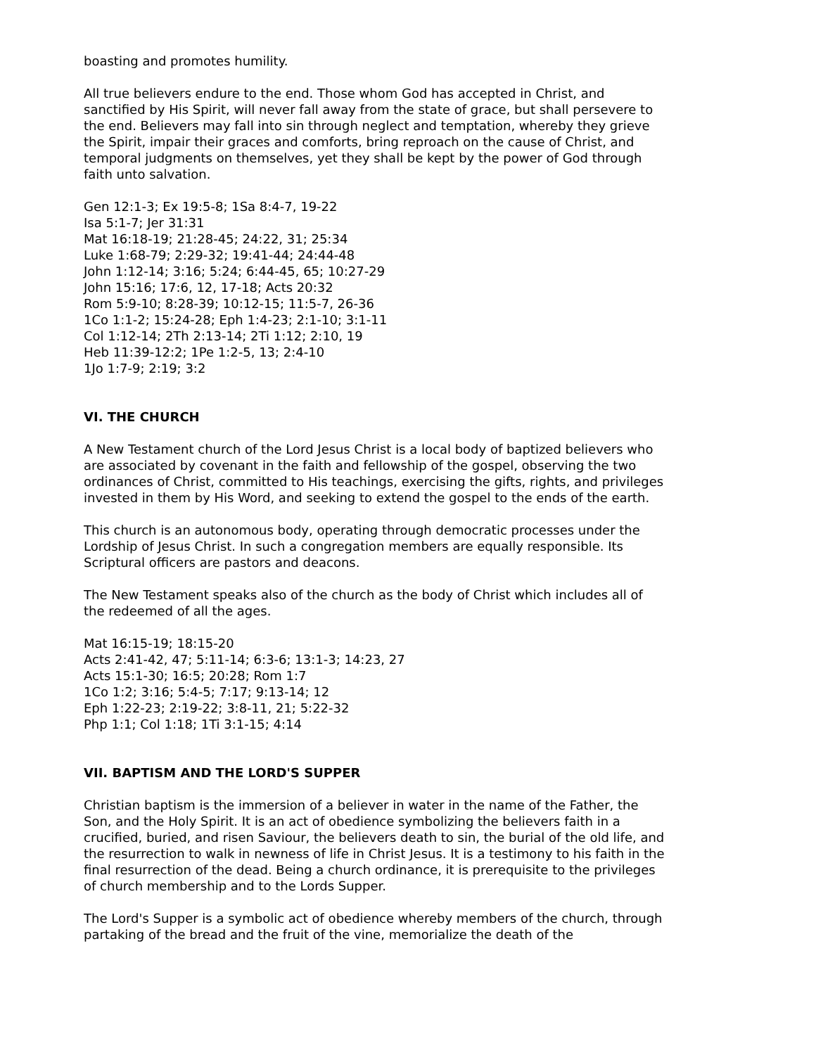boasting and promotes humility.
All true believers endure to the end. Those whom God has accepted in Christ, and sanctified by His Spirit, will never fall away from the state of grace, but shall persevere to the end. Believers may fall into sin through neglect and temptation, whereby they grieve the Spirit, impair their graces and comforts, bring reproach on the cause of Christ, and temporal judgments on themselves, yet they shall be kept by the power of God through faith unto salvation.
Gen 12:1-3; Ex 19:5-8; 1Sa 8:4-7, 19-22
Isa 5:1-7; Jer 31:31
Mat 16:18-19; 21:28-45; 24:22, 31; 25:34
Luke 1:68-79; 2:29-32; 19:41-44; 24:44-48
John 1:12-14; 3:16; 5:24; 6:44-45, 65; 10:27-29
John 15:16; 17:6, 12, 17-18; Acts 20:32
Rom 5:9-10; 8:28-39; 10:12-15; 11:5-7, 26-36
1Co 1:1-2; 15:24-28; Eph 1:4-23; 2:1-10; 3:1-11
Col 1:12-14; 2Th 2:13-14; 2Ti 1:12; 2:10, 19
Heb 11:39-12:2; 1Pe 1:2-5, 13; 2:4-10
1Jo 1:7-9; 2:19; 3:2
VI. THE CHURCH
A New Testament church of the Lord Jesus Christ is a local body of baptized believers who are associated by covenant in the faith and fellowship of the gospel, observing the two ordinances of Christ, committed to His teachings, exercising the gifts, rights, and privileges invested in them by His Word, and seeking to extend the gospel to the ends of the earth.
This church is an autonomous body, operating through democratic processes under the Lordship of Jesus Christ. In such a congregation members are equally responsible. Its Scriptural officers are pastors and deacons.
The New Testament speaks also of the church as the body of Christ which includes all of the redeemed of all the ages.
Mat 16:15-19; 18:15-20
Acts 2:41-42, 47; 5:11-14; 6:3-6; 13:1-3; 14:23, 27
Acts 15:1-30; 16:5; 20:28; Rom 1:7
1Co 1:2; 3:16; 5:4-5; 7:17; 9:13-14; 12
Eph 1:22-23; 2:19-22; 3:8-11, 21; 5:22-32
Php 1:1; Col 1:18; 1Ti 3:1-15; 4:14
VII. BAPTISM AND THE LORD'S SUPPER
Christian baptism is the immersion of a believer in water in the name of the Father, the Son, and the Holy Spirit. It is an act of obedience symbolizing the believers faith in a crucified, buried, and risen Saviour, the believers death to sin, the burial of the old life, and the resurrection to walk in newness of life in Christ Jesus. It is a testimony to his faith in the final resurrection of the dead. Being a church ordinance, it is prerequisite to the privileges of church membership and to the Lords Supper.
The Lord's Supper is a symbolic act of obedience whereby members of the church, through partaking of the bread and the fruit of the vine, memorialize the death of the